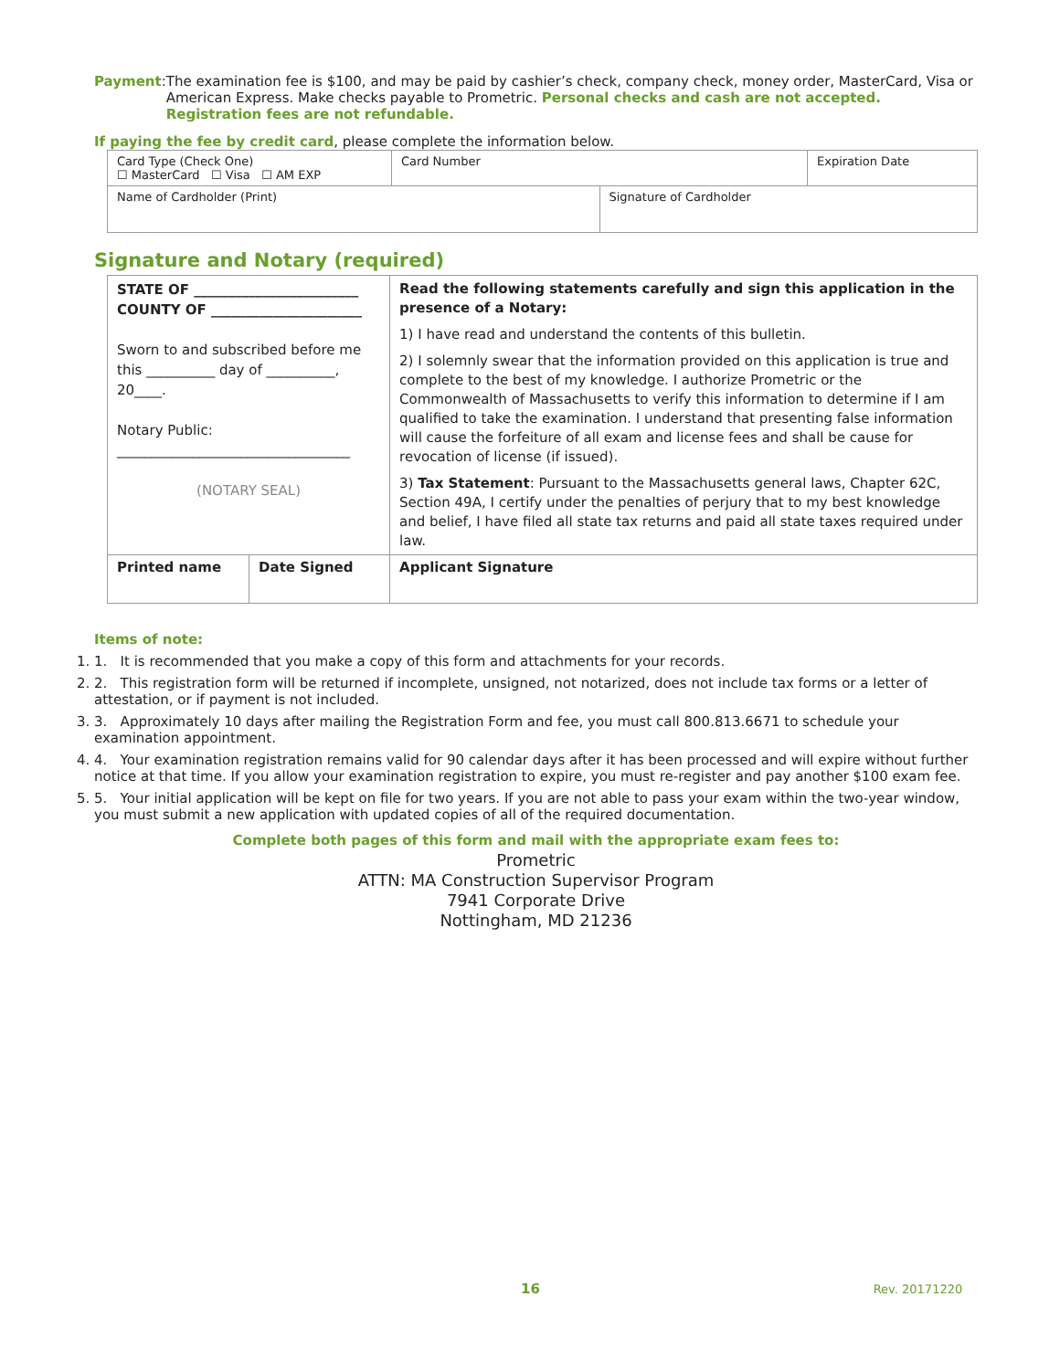Payment: The examination fee is $100, and may be paid by cashier’s check, company check, money order, MasterCard, Visa or American Express. Make checks payable to Prometric. Personal checks and cash are not accepted. Registration fees are not refundable.
If paying the fee by credit card, please complete the information below.
| Card Type (Check One) ☐ MasterCard ☐ Visa ☐ AM EXP | Card Number | | Expiration Date |
| Name of Cardholder (Print) | | Signature of Cardholder | |
Signature and Notary (required)
| STATE OF ________________________ COUNTY OF ______________________ Sworn to and subscribed before me this __________ day of __________, 20____. Notary Public: __________________________________ (NOTARY SEAL) | | Read the following statements carefully and sign this application in the presence of a Notary: 1) I have read and understand the contents of this bulletin. 2) I solemnly swear that the information provided on this application is true and complete to the best of my knowledge. I authorize Prometric or the Commonwealth of Massachusetts to verify this information to determine if I am qualified to take the examination. I understand that presenting false information will cause the forfeiture of all exam and license fees and shall be cause for revocation of license (if issued). 3) Tax Statement : Pursuant to the Massachusetts general laws, Chapter 62C, Section 49A, I certify under the penalties of perjury that to my best knowledge and belief, I have filed all state tax returns and paid all state taxes required under law. |
| Printed name | Date Signed | Applicant Signature |
Items of note:
1. 1. It is recommended that you make a copy of this form and attachments for your records.
2. 2. This registration form will be returned if incomplete, unsigned, not notarized, does not include tax forms or a letter of attestation, or if payment is not included.
3. 3. Approximately 10 days after mailing the Registration Form and fee, you must call 800.813.6671 to schedule your examination appointment.
4. 4. Your examination registration remains valid for 90 calendar days after it has been processed and will expire without further notice at that time. If you allow your examination registration to expire, you must re-register and pay another $100 exam fee.
5. 5. Your initial application will be kept on file for two years. If you are not able to pass your exam within the two-year window, you must submit a new application with updated copies of all of the required documentation.
Complete both pages of this form and mail with the appropriate exam fees to:
Prometric
ATTN: MA Construction Supervisor Program
7941 Corporate Drive
Nottingham, MD 21236
16 Rev. 20171220